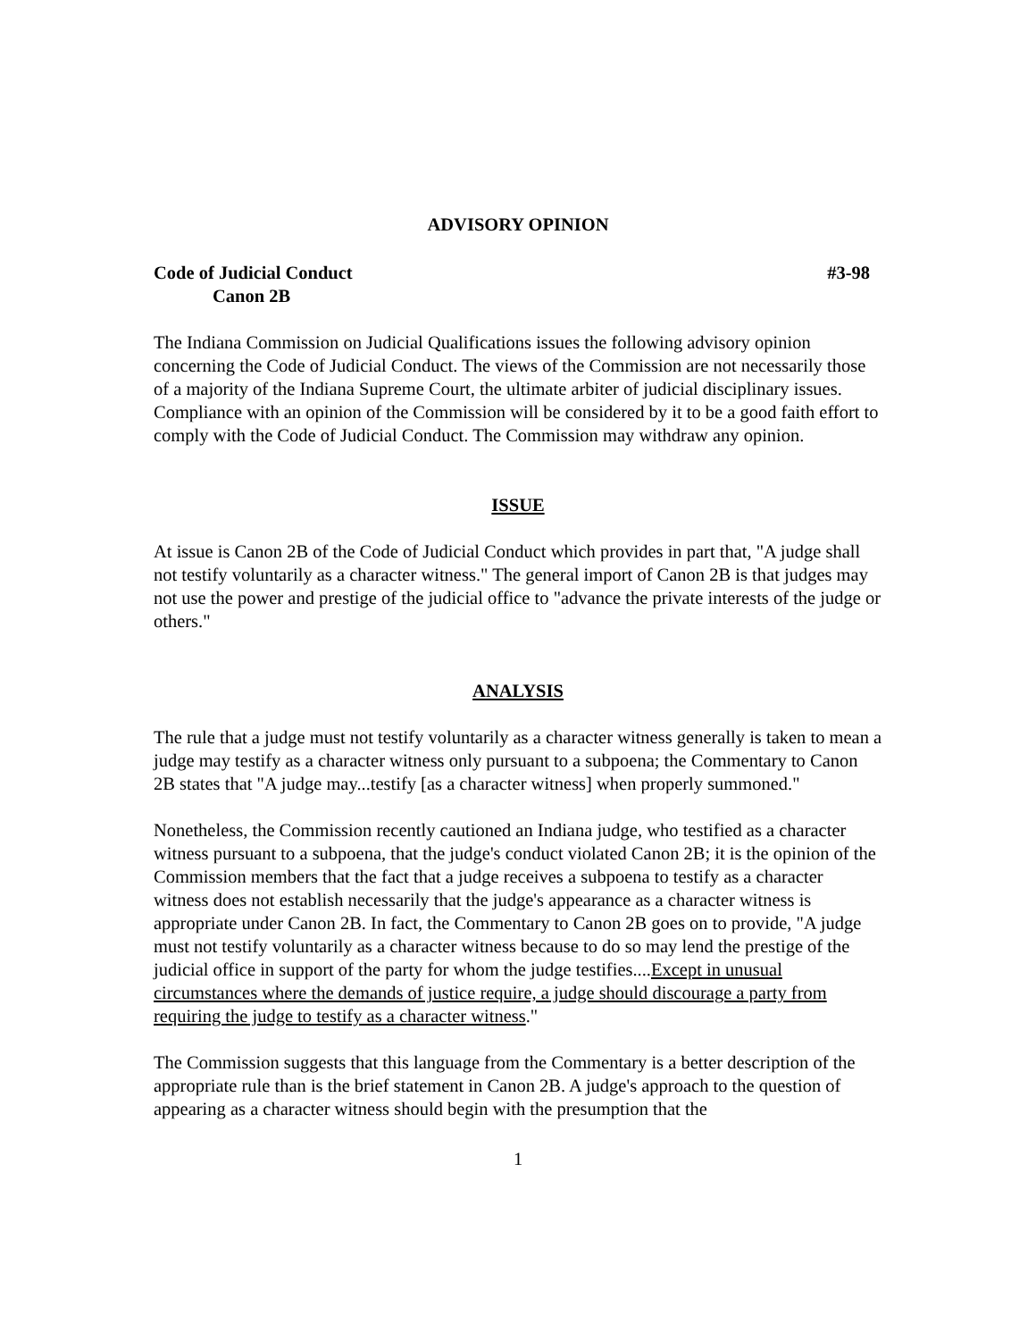ADVISORY OPINION
Code of Judicial Conduct #3-98
Canon 2B
The Indiana Commission on Judicial Qualifications issues the following advisory opinion concerning the Code of Judicial Conduct. The views of the Commission are not necessarily those of a majority of the Indiana Supreme Court, the ultimate arbiter of judicial disciplinary issues. Compliance with an opinion of the Commission will be considered by it to be a good faith effort to comply with the Code of Judicial Conduct. The Commission may withdraw any opinion.
ISSUE
At issue is Canon 2B of the Code of Judicial Conduct which provides in part that, "A judge shall not testify voluntarily as a character witness." The general import of Canon 2B is that judges may not use the power and prestige of the judicial office to "advance the private interests of the judge or others."
ANALYSIS
The rule that a judge must not testify voluntarily as a character witness generally is taken to mean a judge may testify as a character witness only pursuant to a subpoena; the Commentary to Canon 2B states that "A judge may...testify [as a character witness] when properly summoned."
Nonetheless, the Commission recently cautioned an Indiana judge, who testified as a character witness pursuant to a subpoena, that the judge's conduct violated Canon 2B; it is the opinion of the Commission members that the fact that a judge receives a subpoena to testify as a character witness does not establish necessarily that the judge's appearance as a character witness is appropriate under Canon 2B. In fact, the Commentary to Canon 2B goes on to provide, "A judge must not testify voluntarily as a character witness because to do so may lend the prestige of the judicial office in support of the party for whom the judge testifies....Except in unusual circumstances where the demands of justice require, a judge should discourage a party from requiring the judge to testify as a character witness."
The Commission suggests that this language from the Commentary is a better description of the appropriate rule than is the brief statement in Canon 2B. A judge's approach to the question of appearing as a character witness should begin with the presumption that the
1